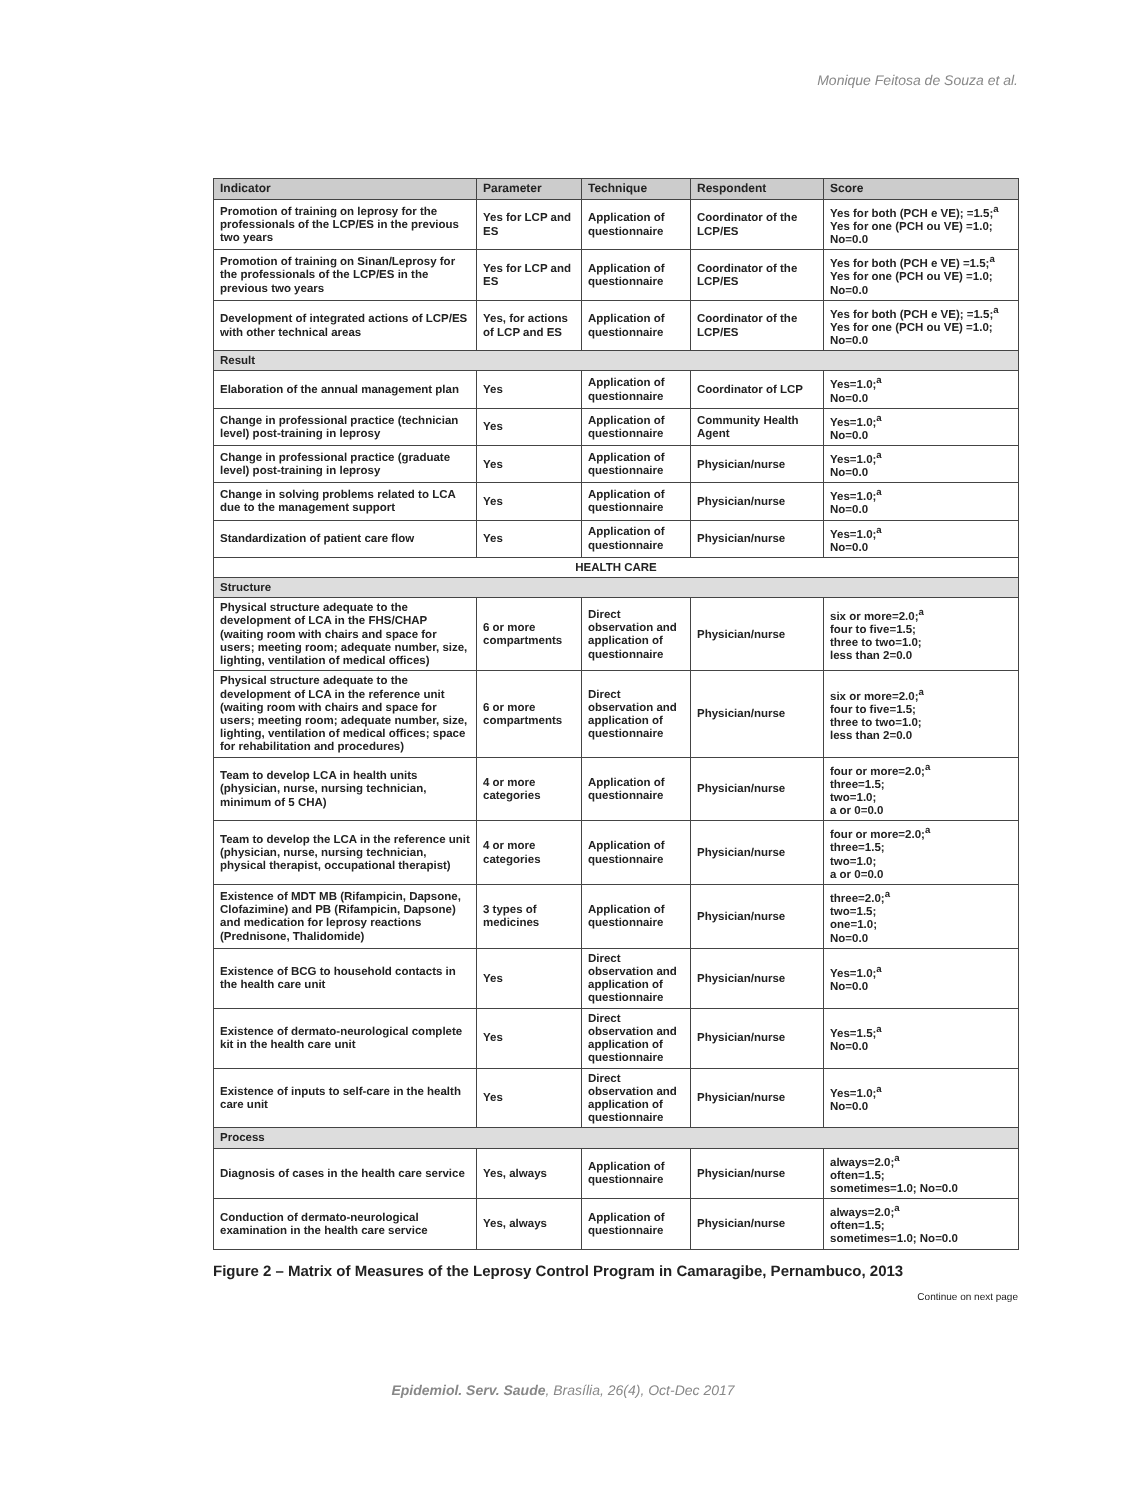Monique Feitosa de Souza et al.
| Indicator | Parameter | Technique | Respondent | Score |
| --- | --- | --- | --- | --- |
| Promotion of training on leprosy for the professionals of the LCP/ES in the previous two years | Yes for LCP and ES | Application of questionnaire | Coordinator of the LCP/ES | Yes for both (PCH e VE); =1.5;<sup>a</sup> Yes for one (PCH ou VE) =1.0; No=0.0 |
| Promotion of training on Sinan/Leprosy for the professionals of the LCP/ES in the previous two years | Yes for LCP and ES | Application of questionnaire | Coordinator of the LCP/ES | Yes for both (PCH e VE) =1.5;<sup>a</sup> Yes for one (PCH ou VE) =1.0; No=0.0 |
| Development of integrated actions of LCP/ES with other technical areas | Yes, for actions of LCP and ES | Application of questionnaire | Coordinator of the LCP/ES | Yes for both (PCH e VE); =1.5;<sup>a</sup> Yes for one (PCH ou VE) =1.0; No=0.0 |
| Result | | | | |
| Elaboration of the annual management plan | Yes | Application of questionnaire | Coordinator of LCP | Yes=1.0;<sup>a</sup> No=0.0 |
| Change in professional practice (technician level) post-training in leprosy | Yes | Application of questionnaire | Community Health Agent | Yes=1.0;<sup>a</sup> No=0.0 |
| Change in professional practice (graduate level) post-training in leprosy | Yes | Application of questionnaire | Physician/nurse | Yes=1.0;<sup>a</sup> No=0.0 |
| Change in solving problems related to LCA due to the management support | Yes | Application of questionnaire | Physician/nurse | Yes=1.0;<sup>a</sup> No=0.0 |
| Standardization of patient care flow | Yes | Application of questionnaire | Physician/nurse | Yes=1.0;<sup>a</sup> No=0.0 |
| HEALTH CARE | | | | |
| Structure | | | | |
| Physical structure adequate to the development of LCA in the FHS/CHAP (waiting room with chairs and space for users; meeting room; adequate number, size, lighting, ventilation of medical offices) | 6 or more compartments | Direct observation and application of questionnaire | Physician/nurse | six or more=2.0;<sup>a</sup> four to five=1.5; three to two=1.0; less than 2=0.0 |
| Physical structure adequate to the development of LCA in the reference unit (waiting room with chairs and space for users; meeting room; adequate number, size, lighting, ventilation of medical offices; space for rehabilitation and procedures) | 6 or more compartments | Direct observation and application of questionnaire | Physician/nurse | six or more=2.0;<sup>a</sup> four to five=1.5; three to two=1.0; less than 2=0.0 |
| Team to develop LCA in health units (physician, nurse, nursing technician, minimum of 5 CHA) | 4 or more categories | Application of questionnaire | Physician/nurse | four or more=2.0;<sup>a</sup> three=1.5; two=1.0; a or 0=0.0 |
| Team to develop the LCA in the reference unit (physician, nurse, nursing technician, physical therapist, occupational therapist) | 4 or more categories | Application of questionnaire | Physician/nurse | four or more=2.0;<sup>a</sup> three=1.5; two=1.0; a or 0=0.0 |
| Existence of MDT MB (Rifampicin, Dapsone, Clofazimine) and PB (Rifampicin, Dapsone) and medication for leprosy reactions (Prednisone, Thalidomide) | 3 types of medicines | Application of questionnaire | Physician/nurse | three=2.0;<sup>a</sup> two=1.5; one=1.0; No=0.0 |
| Existence of BCG to household contacts in the health care unit | Yes | Direct observation and application of questionnaire | Physician/nurse | Yes=1.0;<sup>a</sup> No=0.0 |
| Existence of dermato-neurological complete kit in the health care unit | Yes | Direct observation and application of questionnaire | Physician/nurse | Yes=1.5;<sup>a</sup> No=0.0 |
| Existence of inputs to self-care in the health care unit | Yes | Direct observation and application of questionnaire | Physician/nurse | Yes=1.0;<sup>a</sup> No=0.0 |
| Process | | | | |
| Diagnosis of cases in the health care service | Yes, always | Application of questionnaire | Physician/nurse | always=2.0;<sup>a</sup> often=1.5; sometimes=1.0; No=0.0 |
| Conduction of dermato-neurological examination in the health care service | Yes, always | Application of questionnaire | Physician/nurse | always=2.0;<sup>a</sup> often=1.5; sometimes=1.0; No=0.0 |
Figure 2 – Matrix of Measures of the Leprosy Control Program in Camaragibe, Pernambuco, 2013
Continue on next page
Epidemiol. Serv. Saude, Brasília, 26(4), Oct-Dec 2017